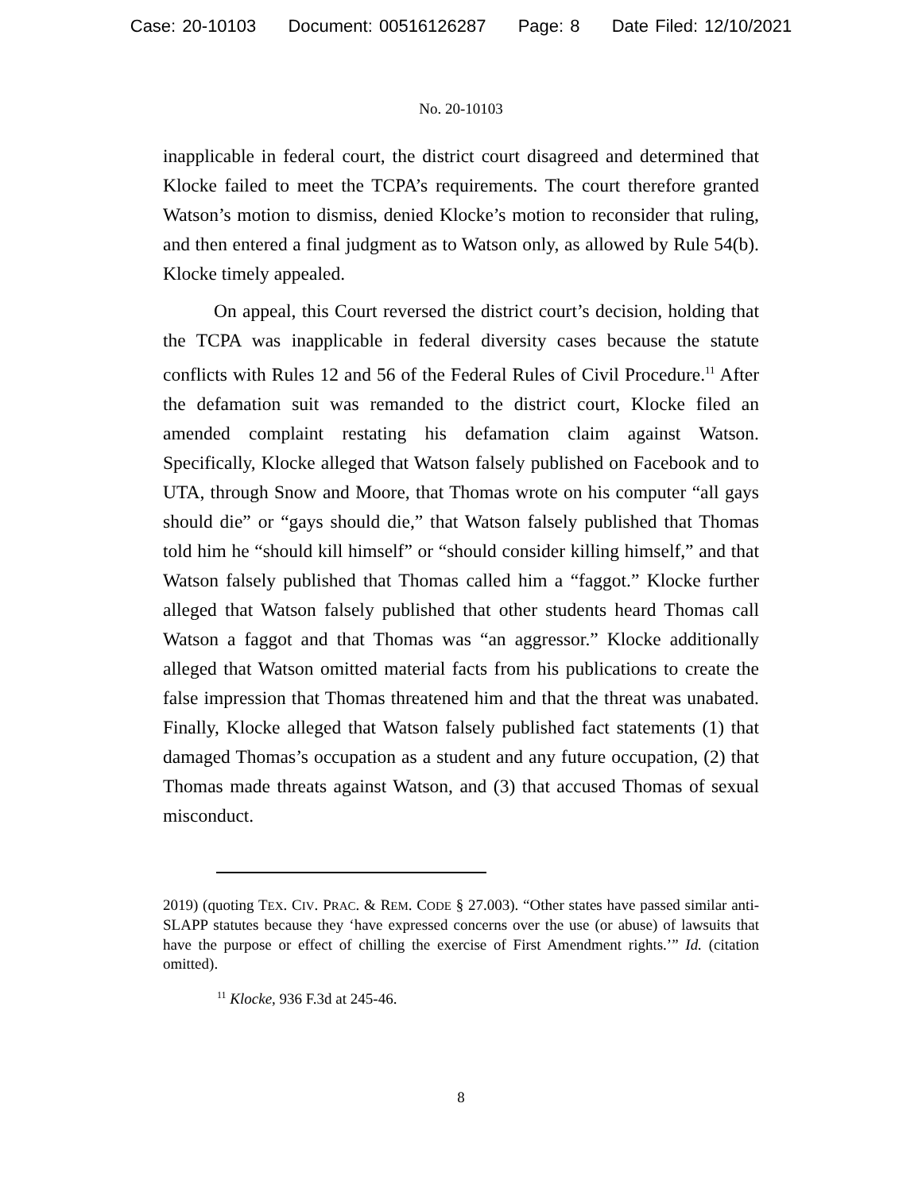Case: 20-10103 Document: 00516126287 Page: 8 Date Filed: 12/10/2021
No. 20-10103
inapplicable in federal court, the district court disagreed and determined that Klocke failed to meet the TCPA’s requirements. The court therefore granted Watson’s motion to dismiss, denied Klocke’s motion to reconsider that ruling, and then entered a final judgment as to Watson only, as allowed by Rule 54(b). Klocke timely appealed.
On appeal, this Court reversed the district court’s decision, holding that the TCPA was inapplicable in federal diversity cases because the statute conflicts with Rules 12 and 56 of the Federal Rules of Civil Procedure.<sup>11</sup> After the defamation suit was remanded to the district court, Klocke filed an amended complaint restating his defamation claim against Watson. Specifically, Klocke alleged that Watson falsely published on Facebook and to UTA, through Snow and Moore, that Thomas wrote on his computer “all gays should die” or “gays should die,” that Watson falsely published that Thomas told him he “should kill himself” or “should consider killing himself,” and that Watson falsely published that Thomas called him a “faggot.” Klocke further alleged that Watson falsely published that other students heard Thomas call Watson a faggot and that Thomas was “an aggressor.” Klocke additionally alleged that Watson omitted material facts from his publications to create the false impression that Thomas threatened him and that the threat was unabated. Finally, Klocke alleged that Watson falsely published fact statements (1) that damaged Thomas’s occupation as a student and any future occupation, (2) that Thomas made threats against Watson, and (3) that accused Thomas of sexual misconduct.
2019) (quoting TEX. CIV. PRAC. & REM. CODE § 27.003). “Other states have passed similar anti-SLAPP statutes because they ‘have expressed concerns over the use (or abuse) of lawsuits that have the purpose or effect of chilling the exercise of First Amendment rights.’” Id. (citation omitted).
<sup>11</sup> Klocke, 936 F.3d at 245-46.
8